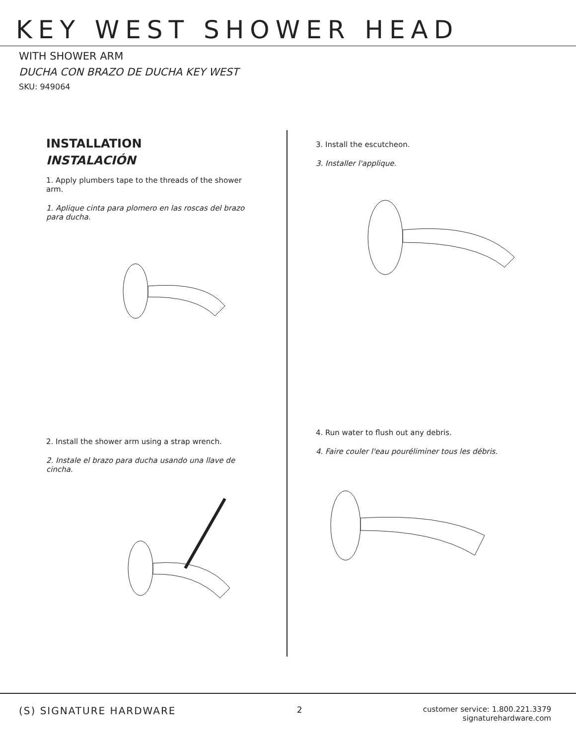KEY WEST SHOWER HEAD
WITH SHOWER ARM
DUCHA CON BRAZO DE DUCHA KEY WEST
SKU: 949064
INSTALLATION
INSTALACIÓN
1. Apply plumbers tape to the threads of the shower arm.
1. Aplique cinta para plomero en las roscas del brazo para ducha.
2. Install the shower arm using a strap wrench.
2. Instale el brazo para ducha usando una llave de cincha.
3. Install the escutcheon.
3. Installer l'applique.
4. Run water to flush out any debris.
4. Faire couler l'eau pouréliminer tous les débris.
(S) SIGNATURE HARDWARE
2 customer service: 1.800.221.3379
signaturehardware.com